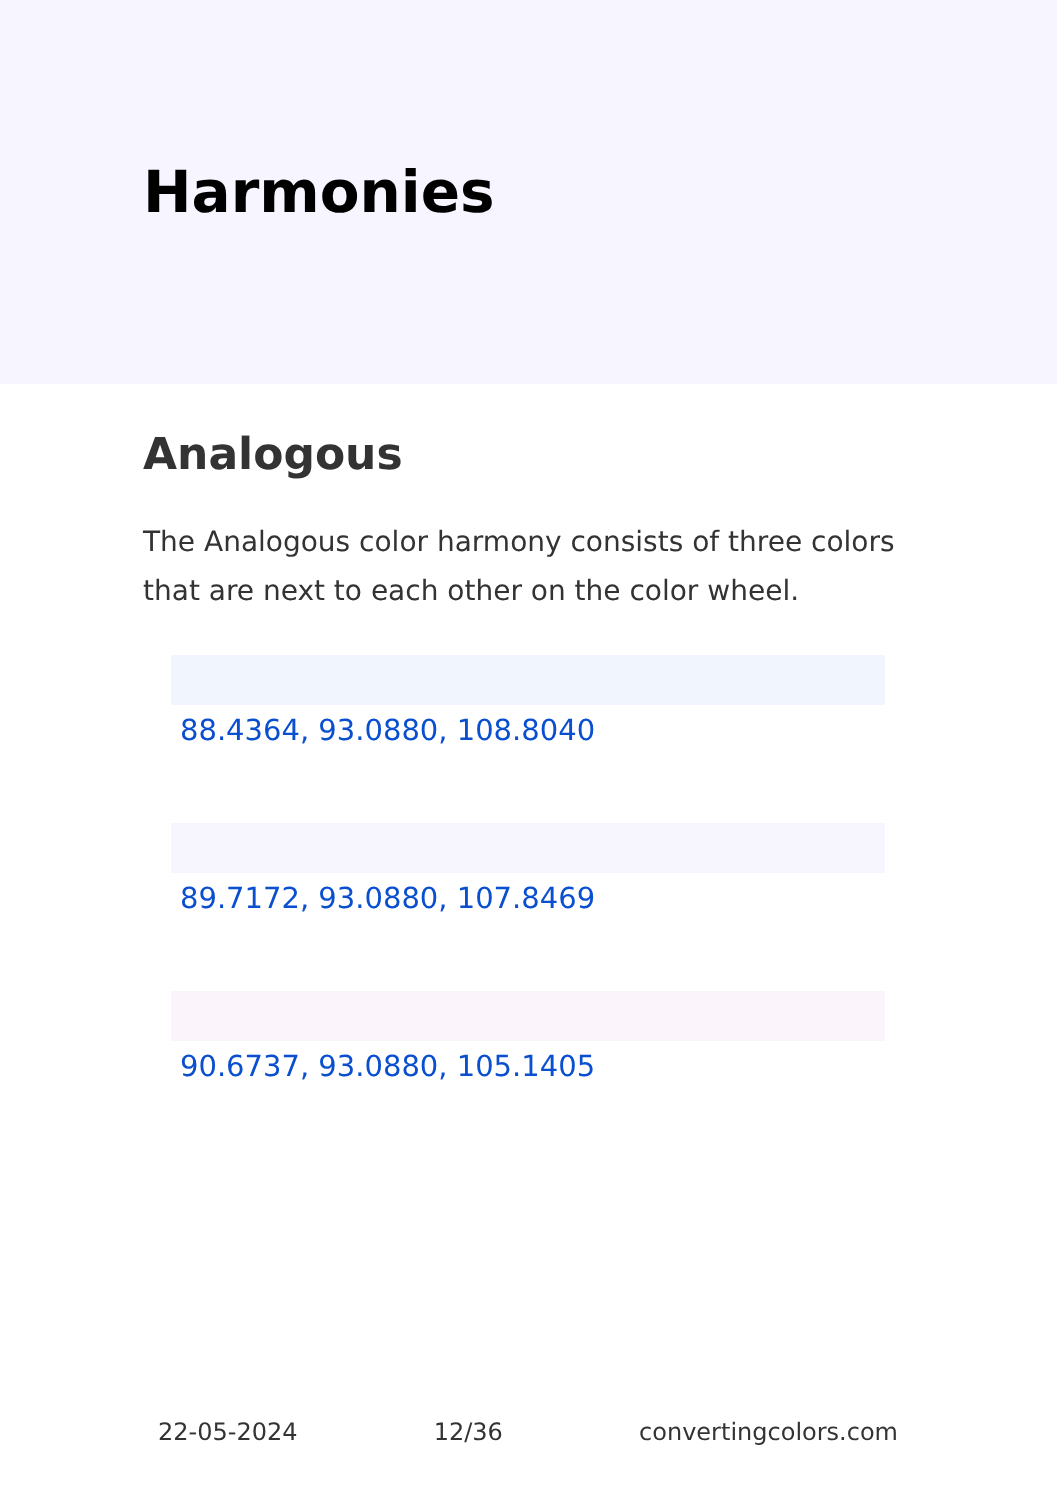Harmonies
Analogous
The Analogous color harmony consists of three colors that are next to each other on the color wheel.
88.4364, 93.0880, 108.8040
89.7172, 93.0880, 107.8469
90.6737, 93.0880, 105.1405
22-05-2024 12/36 convertingcolors.com